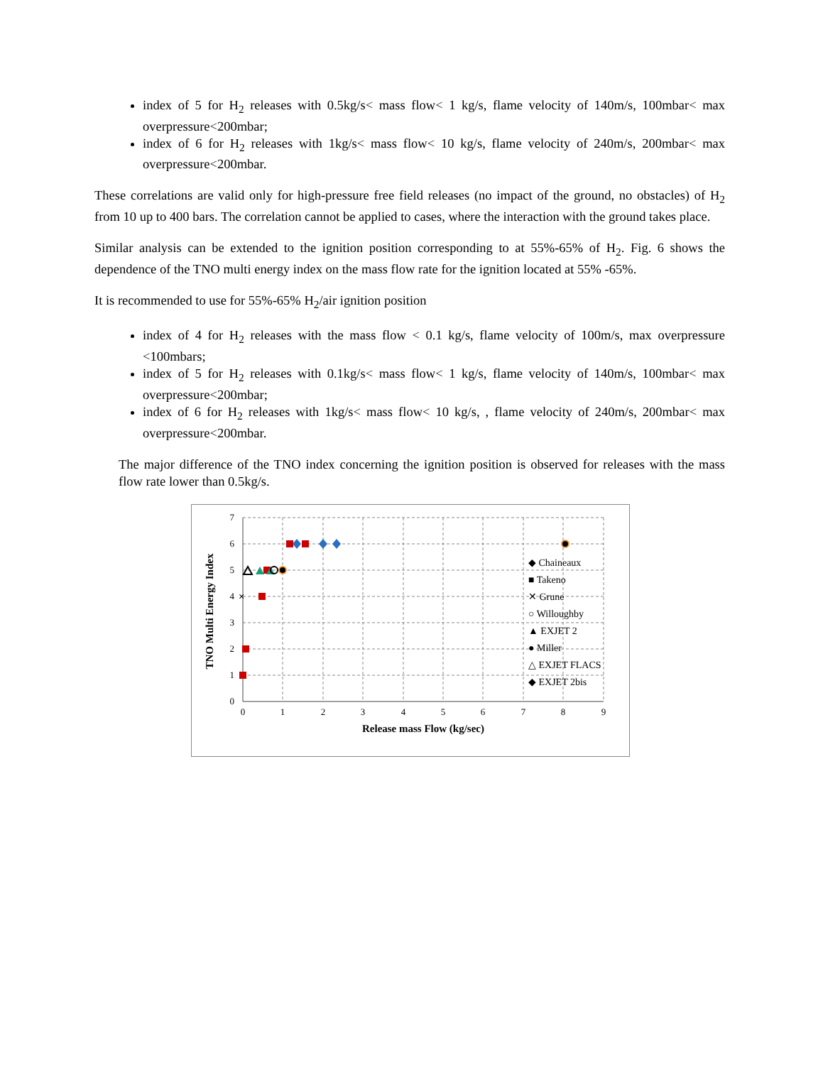index of 5 for H<sub>2</sub> releases with 0.5kg/s< mass flow< 1 kg/s, flame velocity of 140m/s, 100mbar< max overpressure<200mbar;
index of 6 for H<sub>2</sub> releases with 1kg/s< mass flow< 10 kg/s, flame velocity of 240m/s, 200mbar< max overpressure<200mbar.
These correlations are valid only for high-pressure free field releases (no impact of the ground, no obstacles) of H<sub>2</sub> from 10 up to 400 bars. The correlation cannot be applied to cases, where the interaction with the ground takes place.
Similar analysis can be extended to the ignition position corresponding to at 55%-65% of H<sub>2</sub>. Fig. 6 shows the dependence of the TNO multi energy index on the mass flow rate for the ignition located at 55% -65%.
It is recommended to use for 55%-65% H<sub>2</sub>/air ignition position
index of 4 for H<sub>2</sub> releases with the mass flow < 0.1 kg/s, flame velocity of 100m/s, max overpressure <100mbars;
index of 5 for H<sub>2</sub> releases with 0.1kg/s< mass flow< 1 kg/s, flame velocity of 140m/s, 100mbar< max overpressure<200mbar;
index of 6 for H<sub>2</sub> releases with 1kg/s< mass flow< 10 kg/s, , flame velocity of 240m/s, 200mbar< max overpressure<200mbar.
The major difference of the TNO index concerning the ignition position is observed for releases with the mass flow rate lower than 0.5kg/s.
7
6
5
4
3
2
1
0
0
1
2
3
4
5
6
7
8
9
Release mass Flow (kg/sec)
TNO Multi Energy Index
×
◆ Chaineaux
■ Takeno
✕ Grune
○ Willoughby
▲ EXJET 2
● Miller
△ EXJET FLACS
◆ EXJET 2bis